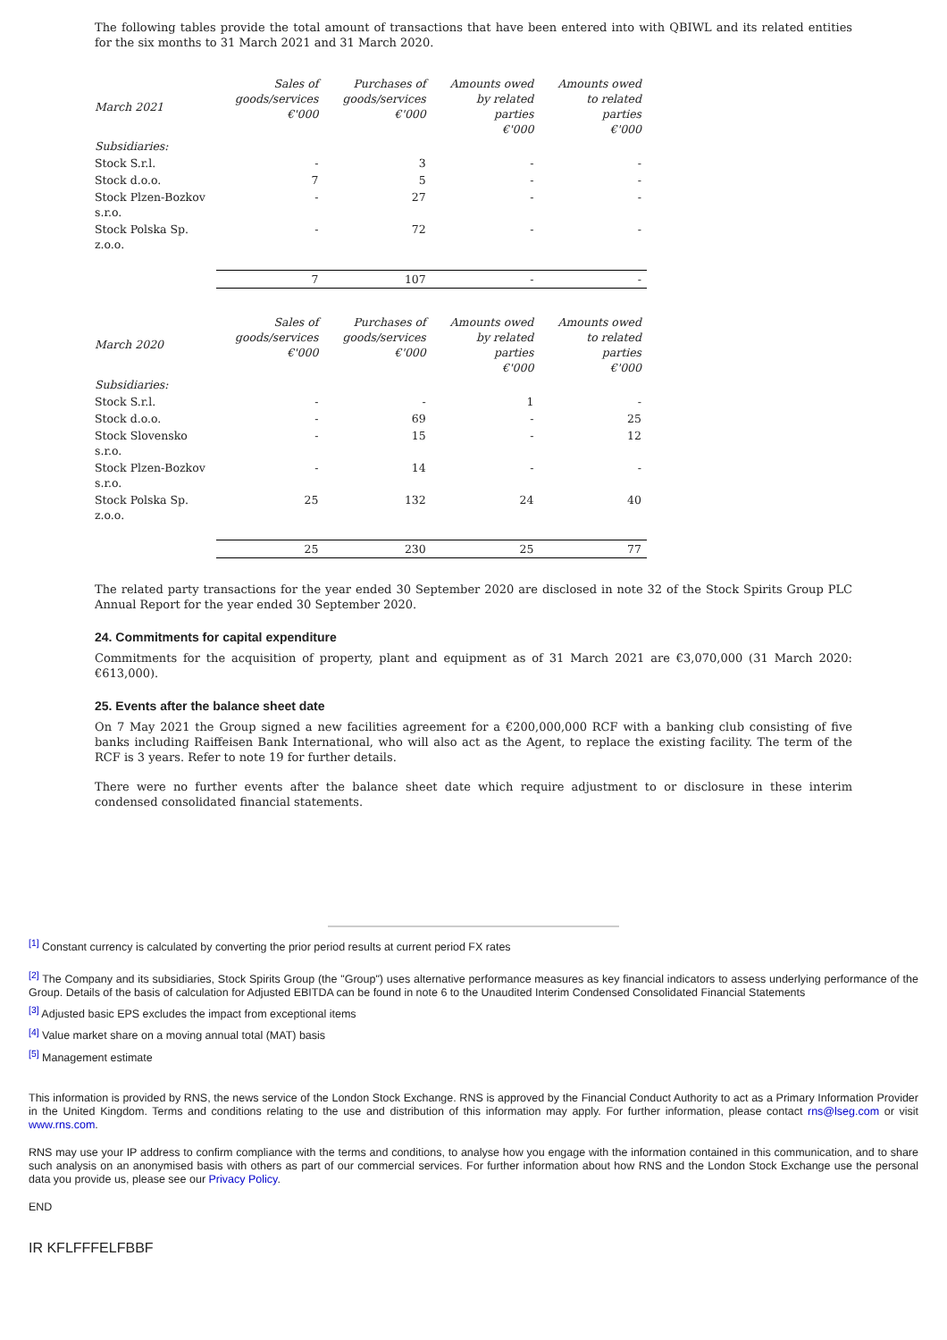The following tables provide the total amount of transactions that have been entered into with QBIWL and its related entities for the six months to 31 March 2021 and 31 March 2020.
| March 2021 | Sales of goods/services €'000 | Purchases of goods/services €'000 | Amounts owed by related parties €'000 | Amounts owed to related parties €'000 |
| --- | --- | --- | --- | --- |
| Subsidiaries: | | | | |
| Stock S.r.l. | - | 3 | - | - |
| Stock d.o.o. | 7 | 5 | - | - |
| Stock Plzen-Bozkov s.r.o. | - | 27 | - | - |
| Stock Polska Sp. z.o.o. | - | 72 | - | - |
| | 7 | 107 | - | - |
| March 2020 | Sales of goods/services €'000 | Purchases of goods/services €'000 | Amounts owed by related parties €'000 | Amounts owed to related parties €'000 |
| --- | --- | --- | --- | --- |
| Subsidiaries: | | | | |
| Stock S.r.l. | - | - | 1 | - |
| Stock d.o.o. | - | 69 | - | 25 |
| Stock Slovensko s.r.o. | - | 15 | - | 12 |
| Stock Plzen-Bozkov s.r.o. | - | 14 | - | - |
| Stock Polska Sp. z.o.o. | 25 | 132 | 24 | 40 |
| | 25 | 230 | 25 | 77 |
The related party transactions for the year ended 30 September 2020 are disclosed in note 32 of the Stock Spirits Group PLC Annual Report for the year ended 30 September 2020.
24. Commitments for capital expenditure
Commitments for the acquisition of property, plant and equipment as of 31 March 2021 are €3,070,000 (31 March 2020: €613,000).
25. Events after the balance sheet date
On 7 May 2021 the Group signed a new facilities agreement for a €200,000,000 RCF with a banking club consisting of five banks including Raiffeisen Bank International, who will also act as the Agent, to replace the existing facility. The term of the RCF is 3 years. Refer to note 19 for further details.
There were no further events after the balance sheet date which require adjustment to or disclosure in these interim condensed consolidated financial statements.
<sup>[1]</sup> Constant currency is calculated by converting the prior period results at current period FX rates
<sup>[2]</sup> The Company and its subsidiaries, Stock Spirits Group (the "Group") uses alternative performance measures as key financial indicators to assess underlying performance of the Group. Details of the basis of calculation for Adjusted EBITDA can be found in note 6 to the Unaudited Interim Condensed Consolidated Financial Statements
<sup>[3]</sup> Adjusted basic EPS excludes the impact from exceptional items
<sup>[4]</sup> Value market share on a moving annual total (MAT) basis
<sup>[5]</sup> Management estimate
This information is provided by RNS, the news service of the London Stock Exchange. RNS is approved by the Financial Conduct Authority to act as a Primary Information Provider in the United Kingdom. Terms and conditions relating to the use and distribution of this information may apply. For further information, please contact rns@lseg.com or visit www.rns.com.
RNS may use your IP address to confirm compliance with the terms and conditions, to analyse how you engage with the information contained in this communication, and to share such analysis on an anonymised basis with others as part of our commercial services. For further information about how RNS and the London Stock Exchange use the personal data you provide us, please see our Privacy Policy.
END
IR KFLFFFELFBBF